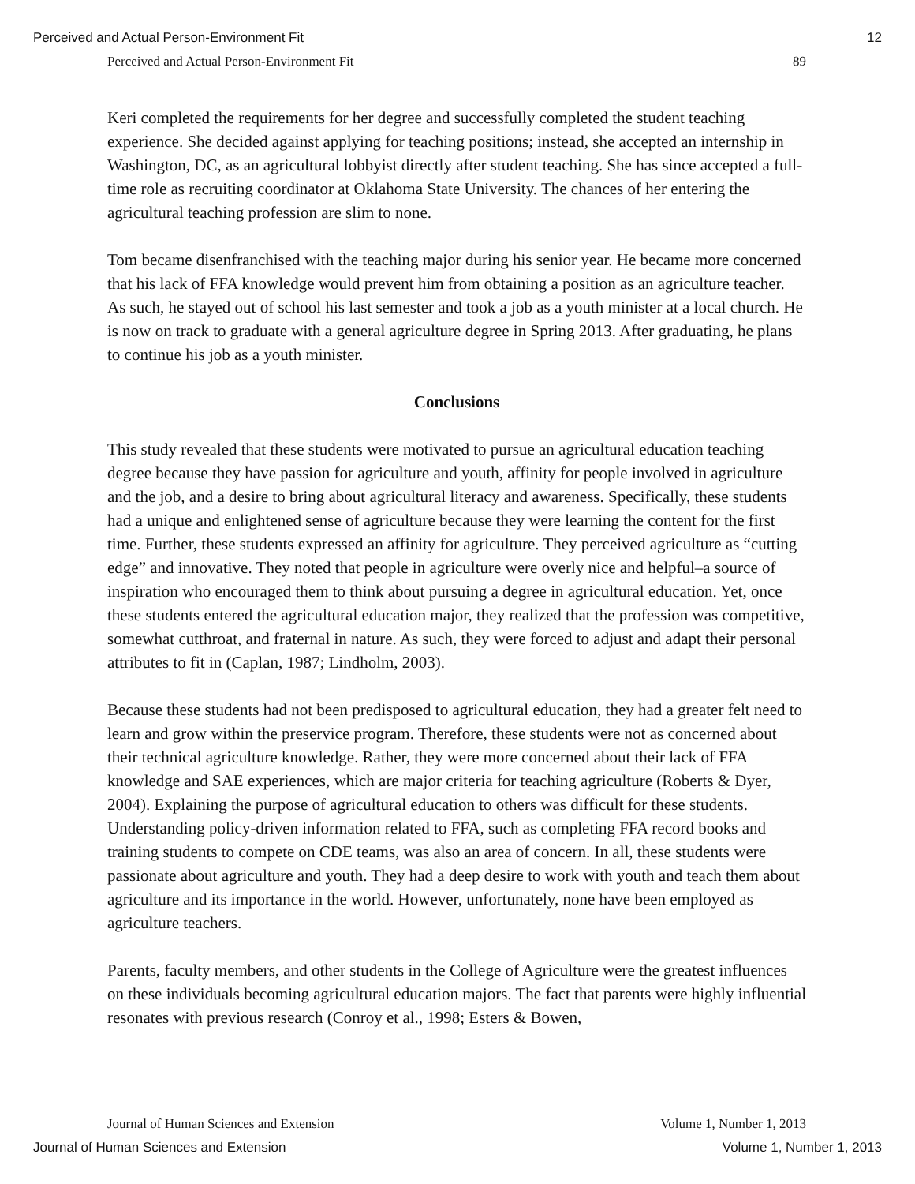Perceived and Actual Person-Environment Fit 12
Perceived and Actual Person-Environment Fit 89
Keri completed the requirements for her degree and successfully completed the student teaching experience. She decided against applying for teaching positions; instead, she accepted an internship in Washington, DC, as an agricultural lobbyist directly after student teaching. She has since accepted a full-time role as recruiting coordinator at Oklahoma State University. The chances of her entering the agricultural teaching profession are slim to none.
Tom became disenfranchised with the teaching major during his senior year. He became more concerned that his lack of FFA knowledge would prevent him from obtaining a position as an agriculture teacher. As such, he stayed out of school his last semester and took a job as a youth minister at a local church. He is now on track to graduate with a general agriculture degree in Spring 2013. After graduating, he plans to continue his job as a youth minister.
Conclusions
This study revealed that these students were motivated to pursue an agricultural education teaching degree because they have passion for agriculture and youth, affinity for people involved in agriculture and the job, and a desire to bring about agricultural literacy and awareness. Specifically, these students had a unique and enlightened sense of agriculture because they were learning the content for the first time. Further, these students expressed an affinity for agriculture. They perceived agriculture as “cutting edge” and innovative. They noted that people in agriculture were overly nice and helpful–a source of inspiration who encouraged them to think about pursuing a degree in agricultural education. Yet, once these students entered the agricultural education major, they realized that the profession was competitive, somewhat cutthroat, and fraternal in nature. As such, they were forced to adjust and adapt their personal attributes to fit in (Caplan, 1987; Lindholm, 2003).
Because these students had not been predisposed to agricultural education, they had a greater felt need to learn and grow within the preservice program. Therefore, these students were not as concerned about their technical agriculture knowledge. Rather, they were more concerned about their lack of FFA knowledge and SAE experiences, which are major criteria for teaching agriculture (Roberts & Dyer, 2004). Explaining the purpose of agricultural education to others was difficult for these students. Understanding policy-driven information related to FFA, such as completing FFA record books and training students to compete on CDE teams, was also an area of concern. In all, these students were passionate about agriculture and youth. They had a deep desire to work with youth and teach them about agriculture and its importance in the world. However, unfortunately, none have been employed as agriculture teachers.
Parents, faculty members, and other students in the College of Agriculture were the greatest influences on these individuals becoming agricultural education majors. The fact that parents were highly influential resonates with previous research (Conroy et al., 1998; Esters & Bowen,
Journal of Human Sciences and Extension Volume 1, Number 1, 2013
Journal of Human Sciences and Extension Volume 1, Number 1, 2013